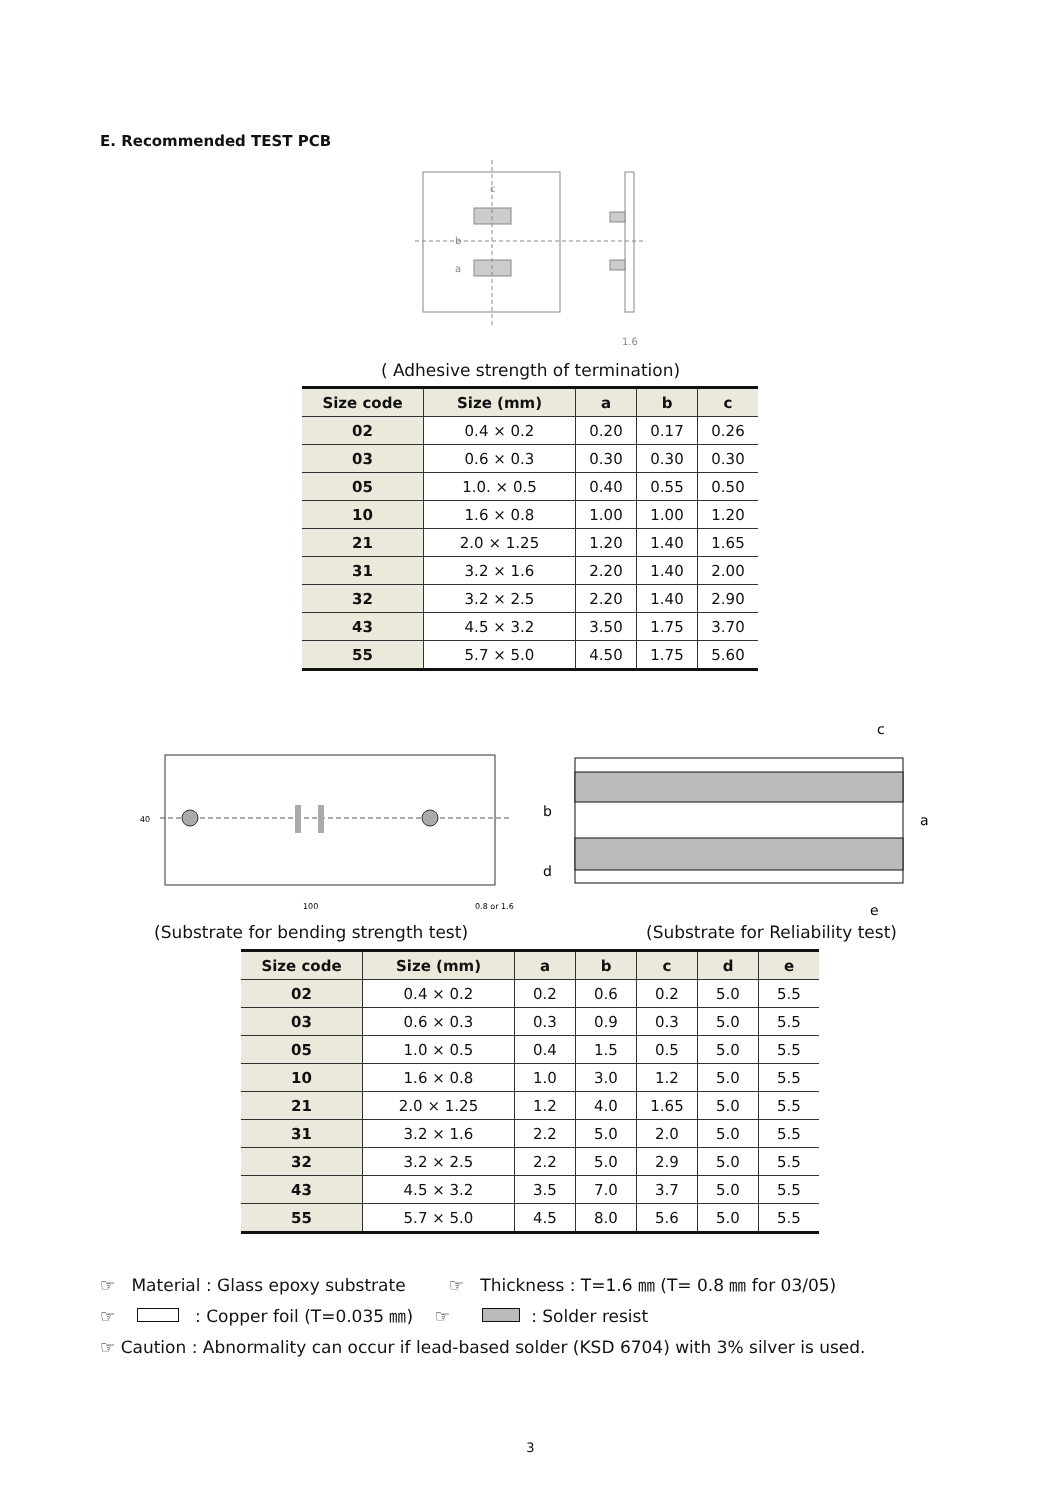E. Recommended TEST PCB
c
b
a
1.6
( Adhesive strength of termination)
| Size code | Size (mm) | a | b | c |
| --- | --- | --- | --- | --- |
| 02 | 0.4 × 0.2 | 0.20 | 0.17 | 0.26 |
| 03 | 0.6 × 0.3 | 0.30 | 0.30 | 0.30 |
| 05 | 1.0. × 0.5 | 0.40 | 0.55 | 0.50 |
| 10 | 1.6 × 0.8 | 1.00 | 1.00 | 1.20 |
| 21 | 2.0 × 1.25 | 1.20 | 1.40 | 1.65 |
| 31 | 3.2 × 1.6 | 2.20 | 1.40 | 2.00 |
| 32 | 3.2 × 2.5 | 2.20 | 1.40 | 2.90 |
| 43 | 4.5 × 3.2 | 3.50 | 1.75 | 3.70 |
| 55 | 5.7 × 5.0 | 4.50 | 1.75 | 5.60 |
40
100
0.8 or 1.6
c
a
b
d
e
(Substrate for bending strength test)
(Substrate for Reliability test)
| Size code | Size (mm) | a | b | c | d | e |
| --- | --- | --- | --- | --- | --- | --- |
| 02 | 0.4 × 0.2 | 0.2 | 0.6 | 0.2 | 5.0 | 5.5 |
| 03 | 0.6 × 0.3 | 0.3 | 0.9 | 0.3 | 5.0 | 5.5 |
| 05 | 1.0 × 0.5 | 0.4 | 1.5 | 0.5 | 5.0 | 5.5 |
| 10 | 1.6 × 0.8 | 1.0 | 3.0 | 1.2 | 5.0 | 5.5 |
| 21 | 2.0 × 1.25 | 1.2 | 4.0 | 1.65 | 5.0 | 5.5 |
| 31 | 3.2 × 1.6 | 2.2 | 5.0 | 2.0 | 5.0 | 5.5 |
| 32 | 3.2 × 2.5 | 2.2 | 5.0 | 2.9 | 5.0 | 5.5 |
| 43 | 4.5 × 3.2 | 3.5 | 7.0 | 3.7 | 5.0 | 5.5 |
| 55 | 5.7 × 5.0 | 4.5 | 8.0 | 5.6 | 5.0 | 5.5 |
☞ Material : Glass epoxy substrate ☞ Thickness : T=1.6 ㎜ (T= 0.8 ㎜ for 03/05)
☞ : Copper foil (T=0.035 ㎜) ☞ : Solder resist
☞ Caution : Abnormality can occur if lead-based solder (KSD 6704) with 3% silver is used.
3